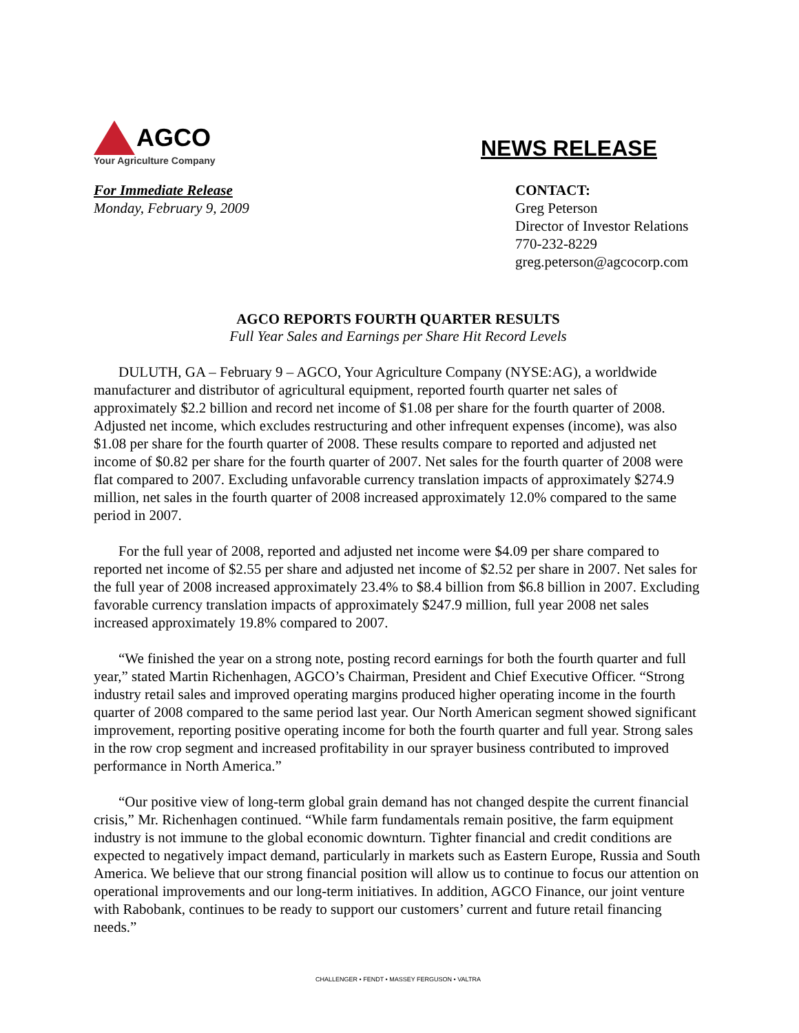AGCO
Your Agriculture Company
NEWS RELEASE
For Immediate Release
Monday, February 9, 2009
CONTACT:
Greg Peterson
Director of Investor Relations
770-232-8229
greg.peterson@agcocorp.com
AGCO REPORTS FOURTH QUARTER RESULTS
Full Year Sales and Earnings per Share Hit Record Levels
DULUTH, GA – February 9 – AGCO, Your Agriculture Company (NYSE:AG), a worldwide manufacturer and distributor of agricultural equipment, reported fourth quarter net sales of approximately $2.2 billion and record net income of $1.08 per share for the fourth quarter of 2008. Adjusted net income, which excludes restructuring and other infrequent expenses (income), was also $1.08 per share for the fourth quarter of 2008. These results compare to reported and adjusted net income of $0.82 per share for the fourth quarter of 2007. Net sales for the fourth quarter of 2008 were flat compared to 2007. Excluding unfavorable currency translation impacts of approximately $274.9 million, net sales in the fourth quarter of 2008 increased approximately 12.0% compared to the same period in 2007.
For the full year of 2008, reported and adjusted net income were $4.09 per share compared to reported net income of $2.55 per share and adjusted net income of $2.52 per share in 2007. Net sales for the full year of 2008 increased approximately 23.4% to $8.4 billion from $6.8 billion in 2007. Excluding favorable currency translation impacts of approximately $247.9 million, full year 2008 net sales increased approximately 19.8% compared to 2007.
“We finished the year on a strong note, posting record earnings for both the fourth quarter and full year,” stated Martin Richenhagen, AGCO’s Chairman, President and Chief Executive Officer. “Strong industry retail sales and improved operating margins produced higher operating income in the fourth quarter of 2008 compared to the same period last year. Our North American segment showed significant improvement, reporting positive operating income for both the fourth quarter and full year. Strong sales in the row crop segment and increased profitability in our sprayer business contributed to improved performance in North America.”
“Our positive view of long-term global grain demand has not changed despite the current financial crisis,” Mr. Richenhagen continued. “While farm fundamentals remain positive, the farm equipment industry is not immune to the global economic downturn. Tighter financial and credit conditions are expected to negatively impact demand, particularly in markets such as Eastern Europe, Russia and South America. We believe that our strong financial position will allow us to continue to focus our attention on operational improvements and our long-term initiatives. In addition, AGCO Finance, our joint venture with Rabobank, continues to be ready to support our customers’ current and future retail financing needs.”
CHALLENGER • FENDT • MASSEY FERGUSON • VALTRA